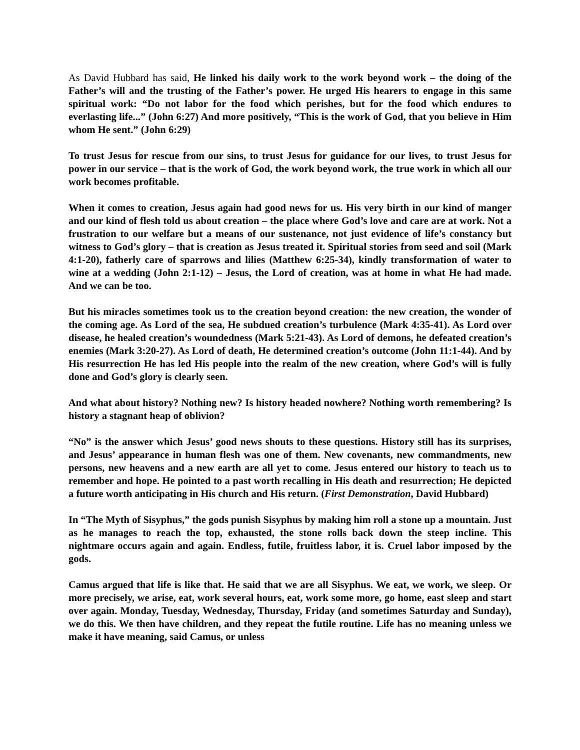As David Hubbard has said, He linked his daily work to the work beyond work – the doing of the Father’s will and the trusting of the Father’s power. He urged His hearers to engage in this same spiritual work: “Do not labor for the food which perishes, but for the food which endures to everlasting life...” (John 6:27) And more positively, “This is the work of God, that you believe in Him whom He sent.” (John 6:29)
To trust Jesus for rescue from our sins, to trust Jesus for guidance for our lives, to trust Jesus for power in our service – that is the work of God, the work beyond work, the true work in which all our work becomes profitable.
When it comes to creation, Jesus again had good news for us. His very birth in our kind of manger and our kind of flesh told us about creation – the place where God’s love and care are at work. Not a frustration to our welfare but a means of our sustenance, not just evidence of life’s constancy but witness to God’s glory – that is creation as Jesus treated it. Spiritual stories from seed and soil (Mark 4:1-20), fatherly care of sparrows and lilies (Matthew 6:25-34), kindly transformation of water to wine at a wedding (John 2:1-12) – Jesus, the Lord of creation, was at home in what He had made. And we can be too.
But his miracles sometimes took us to the creation beyond creation: the new creation, the wonder of the coming age. As Lord of the sea, He subdued creation’s turbulence (Mark 4:35-41). As Lord over disease, he healed creation’s woundedness (Mark 5:21-43). As Lord of demons, he defeated creation’s enemies (Mark 3:20-27). As Lord of death, He determined creation’s outcome (John 11:1-44). And by His resurrection He has led His people into the realm of the new creation, where God’s will is fully done and God’s glory is clearly seen.
And what about history? Nothing new? Is history headed nowhere? Nothing worth remembering? Is history a stagnant heap of oblivion?
“No” is the answer which Jesus’ good news shouts to these questions. History still has its surprises, and Jesus’ appearance in human flesh was one of them. New covenants, new commandments, new persons, new heavens and a new earth are all yet to come. Jesus entered our history to teach us to remember and hope. He pointed to a past worth recalling in His death and resurrection; He depicted a future worth anticipating in His church and His return. (First Demonstration, David Hubbard)
In “The Myth of Sisyphus,” the gods punish Sisyphus by making him roll a stone up a mountain. Just as he manages to reach the top, exhausted, the stone rolls back down the steep incline. This nightmare occurs again and again. Endless, futile, fruitless labor, it is. Cruel labor imposed by the gods.
Camus argued that life is like that. He said that we are all Sisyphus. We eat, we work, we sleep. Or more precisely, we arise, eat, work several hours, eat, work some more, go home, east sleep and start over again. Monday, Tuesday, Wednesday, Thursday, Friday (and sometimes Saturday and Sunday), we do this. We then have children, and they repeat the futile routine. Life has no meaning unless we make it have meaning, said Camus, or unless